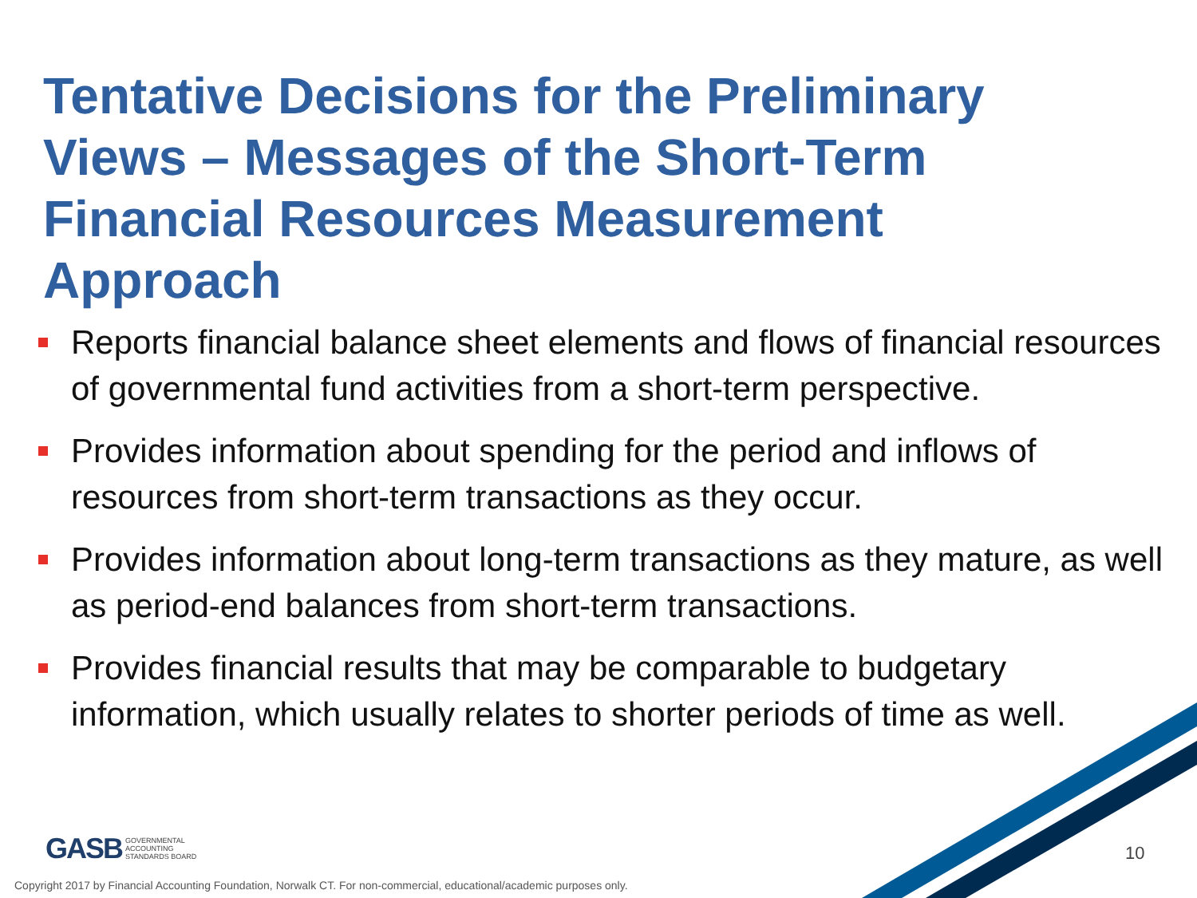Tentative Decisions for the Preliminary Views – Messages of the Short-Term Financial Resources Measurement Approach
Reports financial balance sheet elements and flows of financial resources of governmental fund activities from a short-term perspective.
Provides information about spending for the period and inflows of resources from short-term transactions as they occur.
Provides information about long-term transactions as they mature, as well as period-end balances from short-term transactions.
Provides financial results that may be comparable to budgetary information, which usually relates to shorter periods of time as well.
GASB GOVERNMENTAL
ACCOUNTING
STANDARDS BOARD
10
Copyright 2017 by Financial Accounting Foundation, Norwalk CT. For non-commercial, educational/academic purposes only.